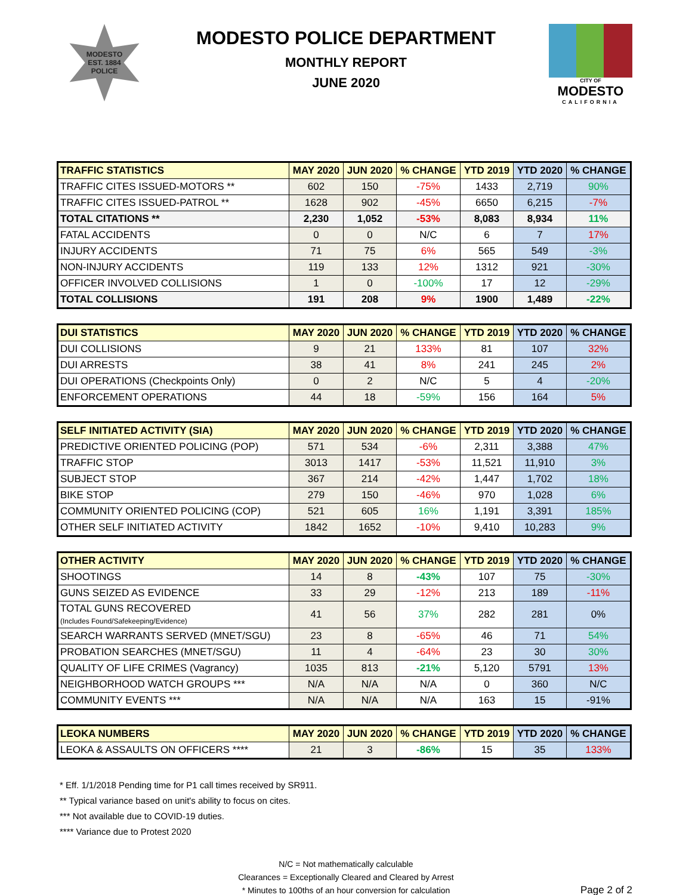MODESTO
EST. 1884
POLICE
MODESTO POLICE DEPARTMENT
MONTHLY REPORT
JUNE 2020
CITY OF
MODESTO
CALIFORNIA
| TRAFFIC STATISTICS | MAY 2020 | JUN 2020 | % CHANGE | YTD 2019 | YTD 2020 | % CHANGE |
| --- | --- | --- | --- | --- | --- | --- |
| TRAFFIC CITES ISSUED-MOTORS ** | 602 | 150 | -75% | 1433 | 2,719 | 90% |
| TRAFFIC CITES ISSUED-PATROL ** | 1628 | 902 | -45% | 6650 | 6,215 | -7% |
| TOTAL CITATIONS ** | 2,230 | 1,052 | -53% | 8,083 | 8,934 | 11% |
| FATAL ACCIDENTS | 0 | 0 | N/C | 6 | 7 | 17% |
| INJURY ACCIDENTS | 71 | 75 | 6% | 565 | 549 | -3% |
| NON-INJURY ACCIDENTS | 119 | 133 | 12% | 1312 | 921 | -30% |
| OFFICER INVOLVED COLLISIONS | 1 | 0 | -100% | 17 | 12 | -29% |
| TOTAL COLLISIONS | 191 | 208 | 9% | 1900 | 1,489 | -22% |
| DUI STATISTICS | MAY 2020 | JUN 2020 | % CHANGE | YTD 2019 | YTD 2020 | % CHANGE |
| --- | --- | --- | --- | --- | --- | --- |
| DUI COLLISIONS | 9 | 21 | 133% | 81 | 107 | 32% |
| DUI ARRESTS | 38 | 41 | 8% | 241 | 245 | 2% |
| DUI OPERATIONS (Checkpoints Only) | 0 | 2 | N/C | 5 | 4 | -20% |
| ENFORCEMENT OPERATIONS | 44 | 18 | -59% | 156 | 164 | 5% |
| SELF INITIATED ACTIVITY (SIA) | MAY 2020 | JUN 2020 | % CHANGE | YTD 2019 | YTD 2020 | % CHANGE |
| --- | --- | --- | --- | --- | --- | --- |
| PREDICTIVE ORIENTED POLICING (POP) | 571 | 534 | -6% | 2,311 | 3,388 | 47% |
| TRAFFIC STOP | 3013 | 1417 | -53% | 11,521 | 11,910 | 3% |
| SUBJECT STOP | 367 | 214 | -42% | 1,447 | 1,702 | 18% |
| BIKE STOP | 279 | 150 | -46% | 970 | 1,028 | 6% |
| COMMUNITY ORIENTED POLICING (COP) | 521 | 605 | 16% | 1,191 | 3,391 | 185% |
| OTHER SELF INITIATED ACTIVITY | 1842 | 1652 | -10% | 9,410 | 10,283 | 9% |
| OTHER ACTIVITY | MAY 2020 | JUN 2020 | % CHANGE | YTD 2019 | YTD 2020 | % CHANGE |
| --- | --- | --- | --- | --- | --- | --- |
| SHOOTINGS | 14 | 8 | -43% | 107 | 75 | -30% |
| GUNS SEIZED AS EVIDENCE | 33 | 29 | -12% | 213 | 189 | -11% |
| TOTAL GUNS RECOVERED (Includes Found/Safekeeping/Evidence) | 41 | 56 | 37% | 282 | 281 | 0% |
| SEARCH WARRANTS SERVED (MNET/SGU) | 23 | 8 | -65% | 46 | 71 | 54% |
| PROBATION SEARCHES (MNET/SGU) | 11 | 4 | -64% | 23 | 30 | 30% |
| QUALITY OF LIFE CRIMES (Vagrancy) | 1035 | 813 | -21% | 5,120 | 5791 | 13% |
| NEIGHBORHOOD WATCH GROUPS *** | N/A | N/A | N/A | 0 | 360 | N/C |
| COMMUNITY EVENTS *** | N/A | N/A | N/A | 163 | 15 | -91% |
| LEOKA NUMBERS | MAY 2020 | JUN 2020 | % CHANGE | YTD 2019 | YTD 2020 | % CHANGE |
| --- | --- | --- | --- | --- | --- | --- |
| LEOKA & ASSAULTS ON OFFICERS **** | 21 | 3 | -86% | 15 | 35 | 133% |
* Eff. 1/1/2018 Pending time for P1 call times received by SR911.
** Typical variance based on unit's ability to focus on cites.
*** Not available due to COVID-19 duties.
**** Variance due to Protest 2020
N/C = Not mathematically calculable
Clearances = Exceptionally Cleared and Cleared by Arrest
* Minutes to 100ths of an hour conversion for calculation
Page 2 of 2